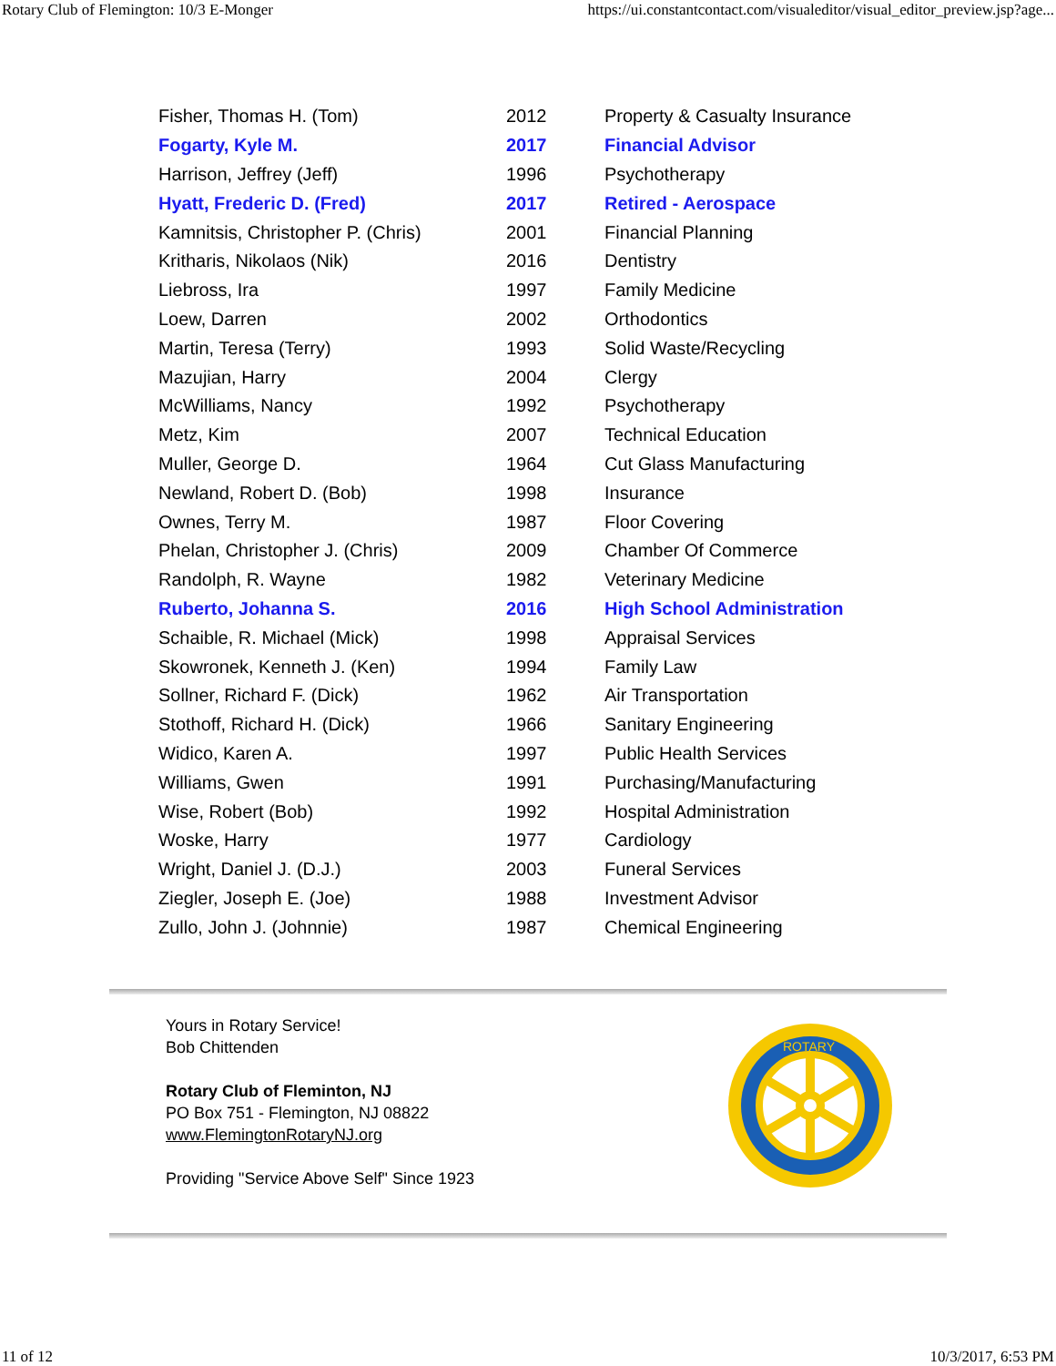Rotary Club of Flemington: 10/3 E-Monger https://ui.constantcontact.com/visualeditor/visual_editor_preview.jsp?age...
| Fisher, Thomas H. (Tom) | 2012 | Property & Casualty Insurance |
| Fogarty, Kyle M. | 2017 | Financial Advisor |
| Harrison, Jeffrey (Jeff) | 1996 | Psychotherapy |
| Hyatt, Frederic D. (Fred) | 2017 | Retired - Aerospace |
| Kamnitsis, Christopher P. (Chris) | 2001 | Financial Planning |
| Kritharis, Nikolaos (Nik) | 2016 | Dentistry |
| Liebross, Ira | 1997 | Family Medicine |
| Loew, Darren | 2002 | Orthodontics |
| Martin, Teresa (Terry) | 1993 | Solid Waste/Recycling |
| Mazujian, Harry | 2004 | Clergy |
| McWilliams, Nancy | 1992 | Psychotherapy |
| Metz, Kim | 2007 | Technical Education |
| Muller, George D. | 1964 | Cut Glass Manufacturing |
| Newland, Robert D. (Bob) | 1998 | Insurance |
| Ownes, Terry M. | 1987 | Floor Covering |
| Phelan, Christopher J. (Chris) | 2009 | Chamber Of Commerce |
| Randolph, R. Wayne | 1982 | Veterinary Medicine |
| Ruberto, Johanna S. | 2016 | High School Administration |
| Schaible, R. Michael (Mick) | 1998 | Appraisal Services |
| Skowronek, Kenneth J. (Ken) | 1994 | Family Law |
| Sollner, Richard F. (Dick) | 1962 | Air Transportation |
| Stothoff, Richard H. (Dick) | 1966 | Sanitary Engineering |
| Widico, Karen A. | 1997 | Public Health Services |
| Williams, Gwen | 1991 | Purchasing/Manufacturing |
| Wise, Robert (Bob) | 1992 | Hospital Administration |
| Woske, Harry | 1977 | Cardiology |
| Wright, Daniel J. (D.J.) | 2003 | Funeral Services |
| Ziegler, Joseph E. (Joe) | 1988 | Investment Advisor |
| Zullo, John J. (Johnnie) | 1987 | Chemical Engineering |
Yours in Rotary Service!
Bob Chittenden
Rotary Club of Fleminton, NJ
PO Box 751 - Flemington, NJ 08822
www.FlemingtonRotaryNJ.org
Providing "Service Above Self" Since 1923
ROTARY
11 of 12 10/3/2017, 6:53 PM